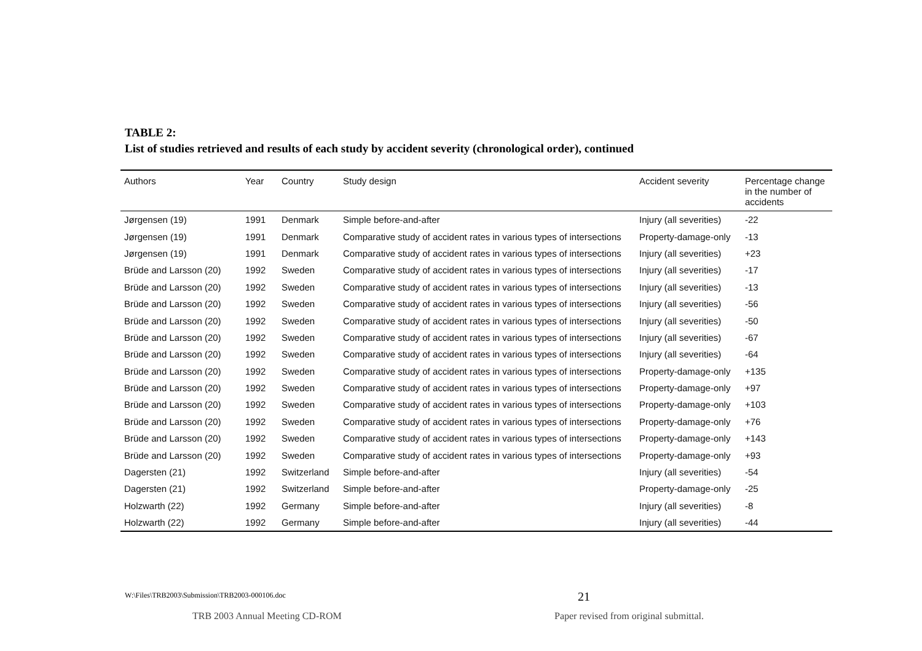TABLE 2:
List of studies retrieved and results of each study by accident severity (chronological order), continued
| Authors | Year | Country | Study design | Accident severity | Percentage change in the number of accidents |
| --- | --- | --- | --- | --- | --- |
| Jørgensen (19) | 1991 | Denmark | Simple before-and-after | Injury (all severities) | -22 |
| Jørgensen (19) | 1991 | Denmark | Comparative study of accident rates in various types of intersections | Property-damage-only | -13 |
| Jørgensen (19) | 1991 | Denmark | Comparative study of accident rates in various types of intersections | Injury (all severities) | +23 |
| Brüde and Larsson (20) | 1992 | Sweden | Comparative study of accident rates in various types of intersections | Injury (all severities) | -17 |
| Brüde and Larsson (20) | 1992 | Sweden | Comparative study of accident rates in various types of intersections | Injury (all severities) | -13 |
| Brüde and Larsson (20) | 1992 | Sweden | Comparative study of accident rates in various types of intersections | Injury (all severities) | -56 |
| Brüde and Larsson (20) | 1992 | Sweden | Comparative study of accident rates in various types of intersections | Injury (all severities) | -50 |
| Brüde and Larsson (20) | 1992 | Sweden | Comparative study of accident rates in various types of intersections | Injury (all severities) | -67 |
| Brüde and Larsson (20) | 1992 | Sweden | Comparative study of accident rates in various types of intersections | Injury (all severities) | -64 |
| Brüde and Larsson (20) | 1992 | Sweden | Comparative study of accident rates in various types of intersections | Property-damage-only | +135 |
| Brüde and Larsson (20) | 1992 | Sweden | Comparative study of accident rates in various types of intersections | Property-damage-only | +97 |
| Brüde and Larsson (20) | 1992 | Sweden | Comparative study of accident rates in various types of intersections | Property-damage-only | +103 |
| Brüde and Larsson (20) | 1992 | Sweden | Comparative study of accident rates in various types of intersections | Property-damage-only | +76 |
| Brüde and Larsson (20) | 1992 | Sweden | Comparative study of accident rates in various types of intersections | Property-damage-only | +143 |
| Brüde and Larsson (20) | 1992 | Sweden | Comparative study of accident rates in various types of intersections | Property-damage-only | +93 |
| Dagersten (21) | 1992 | Switzerland | Simple before-and-after | Injury (all severities) | -54 |
| Dagersten (21) | 1992 | Switzerland | Simple before-and-after | Property-damage-only | -25 |
| Holzwarth (22) | 1992 | Germany | Simple before-and-after | Injury (all severities) | -8 |
| Holzwarth (22) | 1992 | Germany | Simple before-and-after | Injury (all severities) | -44 |
W:\Files\TRB2003\Submission\TRB2003-000106.doc
21
TRB 2003 Annual Meeting CD-ROM
Paper revised from original submittal.